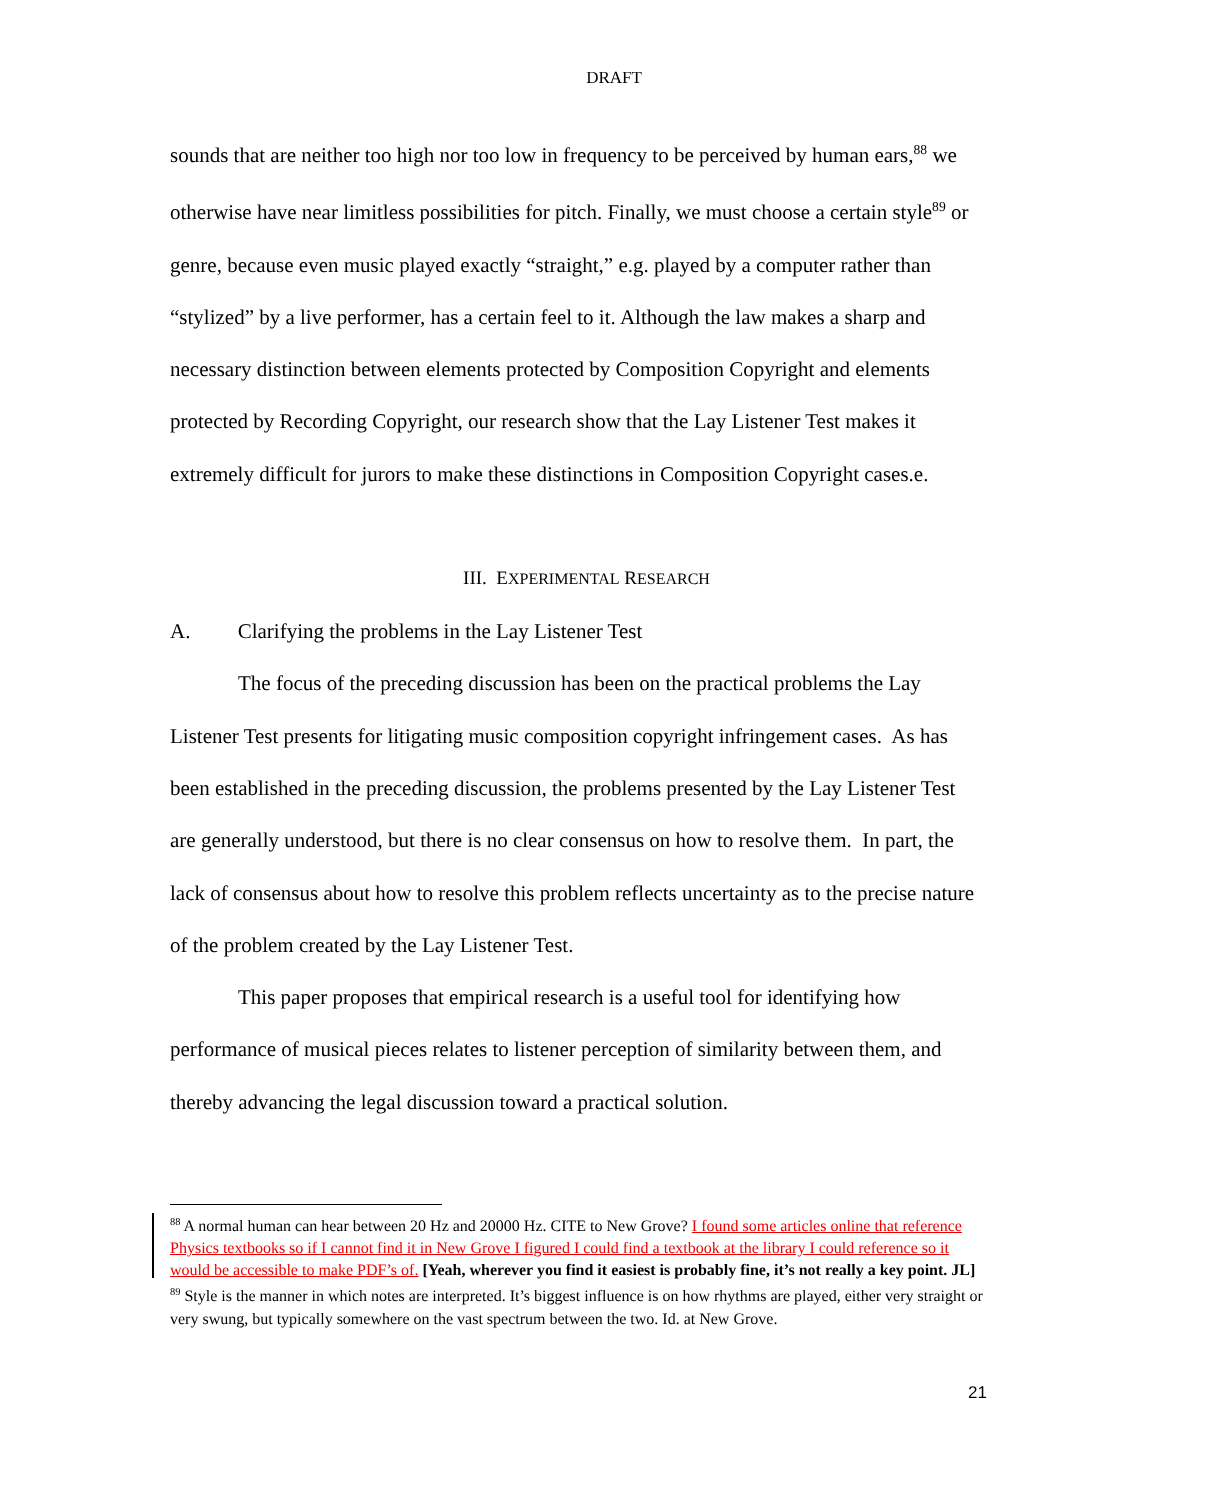DRAFT
sounds that are neither too high nor too low in frequency to be perceived by human ears,<sup>88</sup> we otherwise have near limitless possibilities for pitch. Finally, we must choose a certain style<sup>89</sup> or genre, because even music played exactly “straight,” e.g. played by a computer rather than “stylized” by a live performer, has a certain feel to it. Although the law makes a sharp and necessary distinction between elements protected by Composition Copyright and elements protected by Recording Copyright, our research show that the Lay Listener Test makes it extremely difficult for jurors to make these distinctions in Composition Copyright cases.e.
III. EXPERIMENTAL RESEARCH
A. Clarifying the problems in the Lay Listener Test
The focus of the preceding discussion has been on the practical problems the Lay Listener Test presents for litigating music composition copyright infringement cases. As has been established in the preceding discussion, the problems presented by the Lay Listener Test are generally understood, but there is no clear consensus on how to resolve them. In part, the lack of consensus about how to resolve this problem reflects uncertainty as to the precise nature of the problem created by the Lay Listener Test.
This paper proposes that empirical research is a useful tool for identifying how performance of musical pieces relates to listener perception of similarity between them, and thereby advancing the legal discussion toward a practical solution.
<sup>88</sup> A normal human can hear between 20 Hz and 20000 Hz. CITE to New Grove? I found some articles online that reference Physics textbooks so if I cannot find it in New Grove I figured I could find a textbook at the library I could reference so it would be accessible to make PDF’s of. [Yeah, wherever you find it easiest is probably fine, it’s not really a key point. JL]
<sup>89</sup> Style is the manner in which notes are interpreted. It’s biggest influence is on how rhythms are played, either very straight or very swung, but typically somewhere on the vast spectrum between the two. Id. at New Grove.
21